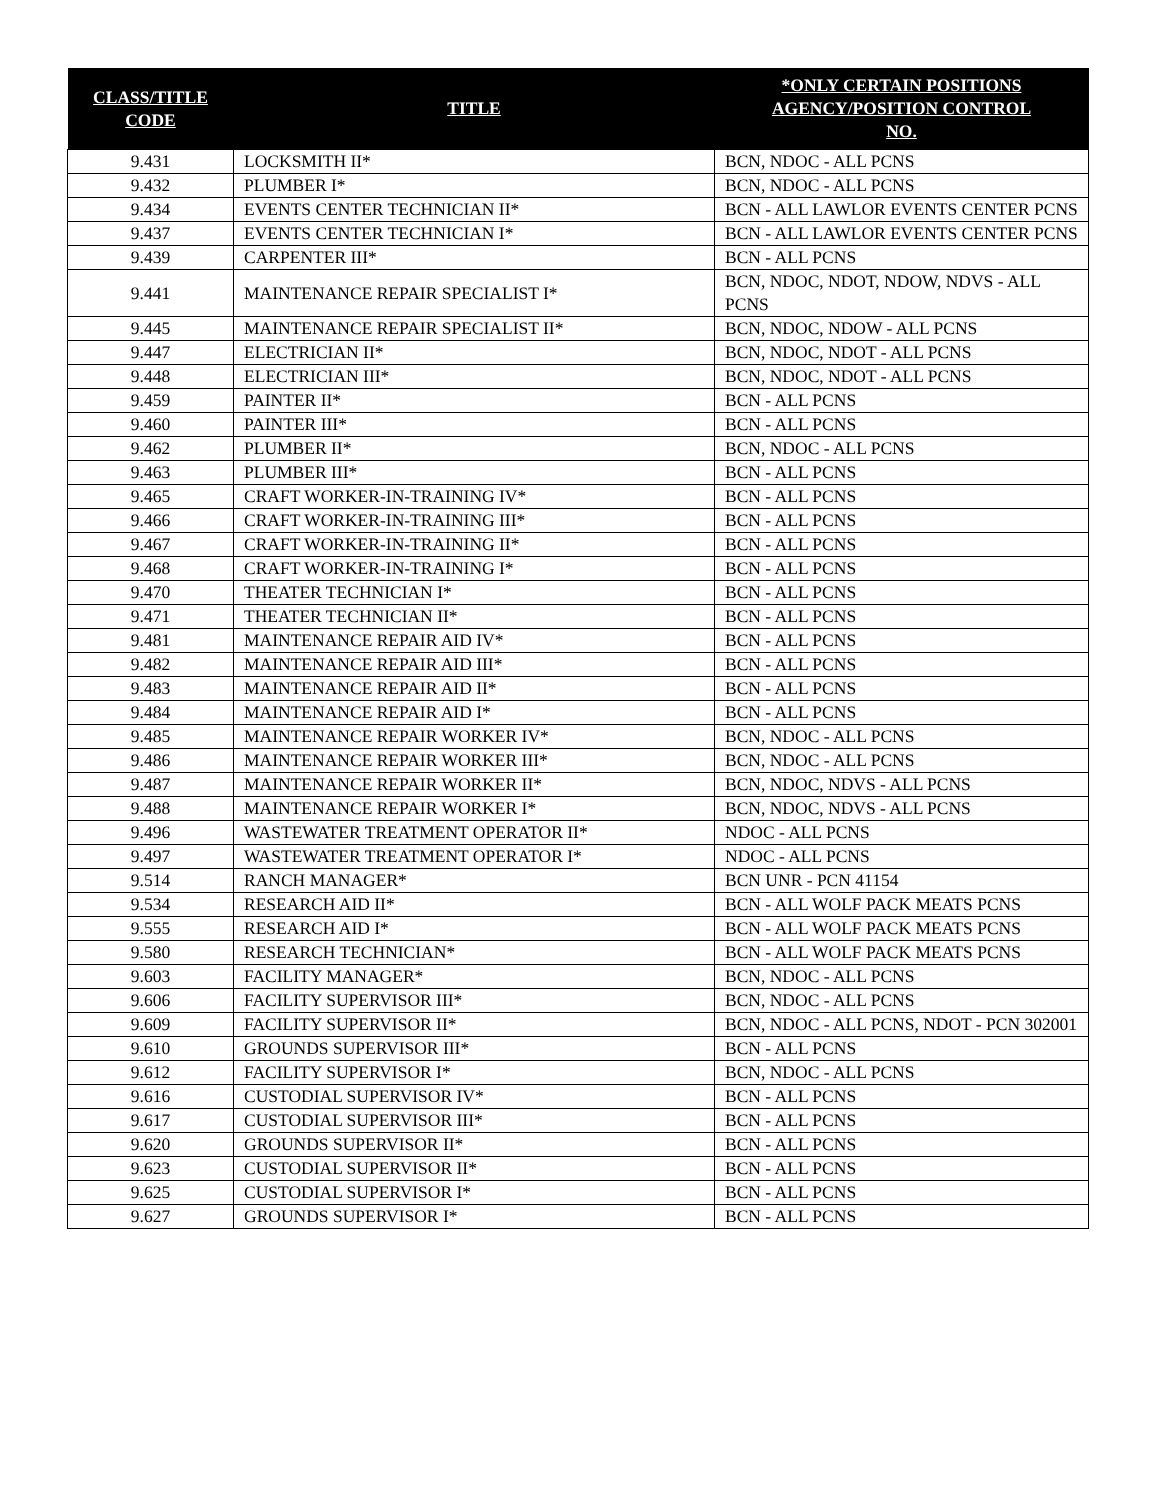| CLASS/TITLE CODE | TITLE | *ONLY CERTAIN POSITIONS AGENCY/POSITION CONTROL NO. |
| --- | --- | --- |
| 9.431 | LOCKSMITH II* | BCN, NDOC - ALL PCNS |
| 9.432 | PLUMBER I* | BCN, NDOC - ALL PCNS |
| 9.434 | EVENTS CENTER TECHNICIAN II* | BCN - ALL LAWLOR EVENTS CENTER PCNS |
| 9.437 | EVENTS CENTER TECHNICIAN I* | BCN - ALL LAWLOR EVENTS CENTER PCNS |
| 9.439 | CARPENTER III* | BCN - ALL PCNS |
| 9.441 | MAINTENANCE REPAIR SPECIALIST I* | BCN, NDOC, NDOT, NDOW, NDVS - ALL PCNS |
| 9.445 | MAINTENANCE REPAIR SPECIALIST II* | BCN, NDOC, NDOW - ALL PCNS |
| 9.447 | ELECTRICIAN II* | BCN, NDOC, NDOT - ALL PCNS |
| 9.448 | ELECTRICIAN III* | BCN, NDOC, NDOT - ALL PCNS |
| 9.459 | PAINTER II* | BCN - ALL PCNS |
| 9.460 | PAINTER III* | BCN - ALL PCNS |
| 9.462 | PLUMBER II* | BCN, NDOC - ALL PCNS |
| 9.463 | PLUMBER III* | BCN - ALL PCNS |
| 9.465 | CRAFT WORKER-IN-TRAINING IV* | BCN - ALL PCNS |
| 9.466 | CRAFT WORKER-IN-TRAINING III* | BCN - ALL PCNS |
| 9.467 | CRAFT WORKER-IN-TRAINING II* | BCN - ALL PCNS |
| 9.468 | CRAFT WORKER-IN-TRAINING I* | BCN - ALL PCNS |
| 9.470 | THEATER TECHNICIAN I* | BCN - ALL PCNS |
| 9.471 | THEATER TECHNICIAN II* | BCN - ALL PCNS |
| 9.481 | MAINTENANCE REPAIR AID IV* | BCN - ALL PCNS |
| 9.482 | MAINTENANCE REPAIR AID III* | BCN - ALL PCNS |
| 9.483 | MAINTENANCE REPAIR AID II* | BCN - ALL PCNS |
| 9.484 | MAINTENANCE REPAIR AID I* | BCN - ALL PCNS |
| 9.485 | MAINTENANCE REPAIR WORKER IV* | BCN, NDOC - ALL PCNS |
| 9.486 | MAINTENANCE REPAIR WORKER III* | BCN, NDOC - ALL PCNS |
| 9.487 | MAINTENANCE REPAIR WORKER II* | BCN, NDOC, NDVS - ALL PCNS |
| 9.488 | MAINTENANCE REPAIR WORKER I* | BCN, NDOC, NDVS - ALL PCNS |
| 9.496 | WASTEWATER TREATMENT OPERATOR II* | NDOC - ALL PCNS |
| 9.497 | WASTEWATER TREATMENT OPERATOR I* | NDOC - ALL PCNS |
| 9.514 | RANCH MANAGER* | BCN UNR - PCN 41154 |
| 9.534 | RESEARCH AID II* | BCN - ALL WOLF PACK MEATS PCNS |
| 9.555 | RESEARCH AID I* | BCN - ALL WOLF PACK MEATS PCNS |
| 9.580 | RESEARCH TECHNICIAN* | BCN - ALL WOLF PACK MEATS PCNS |
| 9.603 | FACILITY MANAGER* | BCN, NDOC - ALL PCNS |
| 9.606 | FACILITY SUPERVISOR III* | BCN, NDOC - ALL PCNS |
| 9.609 | FACILITY SUPERVISOR II* | BCN, NDOC - ALL PCNS, NDOT - PCN 302001 |
| 9.610 | GROUNDS SUPERVISOR III* | BCN - ALL PCNS |
| 9.612 | FACILITY SUPERVISOR I* | BCN, NDOC - ALL PCNS |
| 9.616 | CUSTODIAL SUPERVISOR IV* | BCN - ALL PCNS |
| 9.617 | CUSTODIAL SUPERVISOR III* | BCN - ALL PCNS |
| 9.620 | GROUNDS SUPERVISOR II* | BCN - ALL PCNS |
| 9.623 | CUSTODIAL SUPERVISOR II* | BCN - ALL PCNS |
| 9.625 | CUSTODIAL SUPERVISOR I* | BCN - ALL PCNS |
| 9.627 | GROUNDS SUPERVISOR I* | BCN - ALL PCNS |